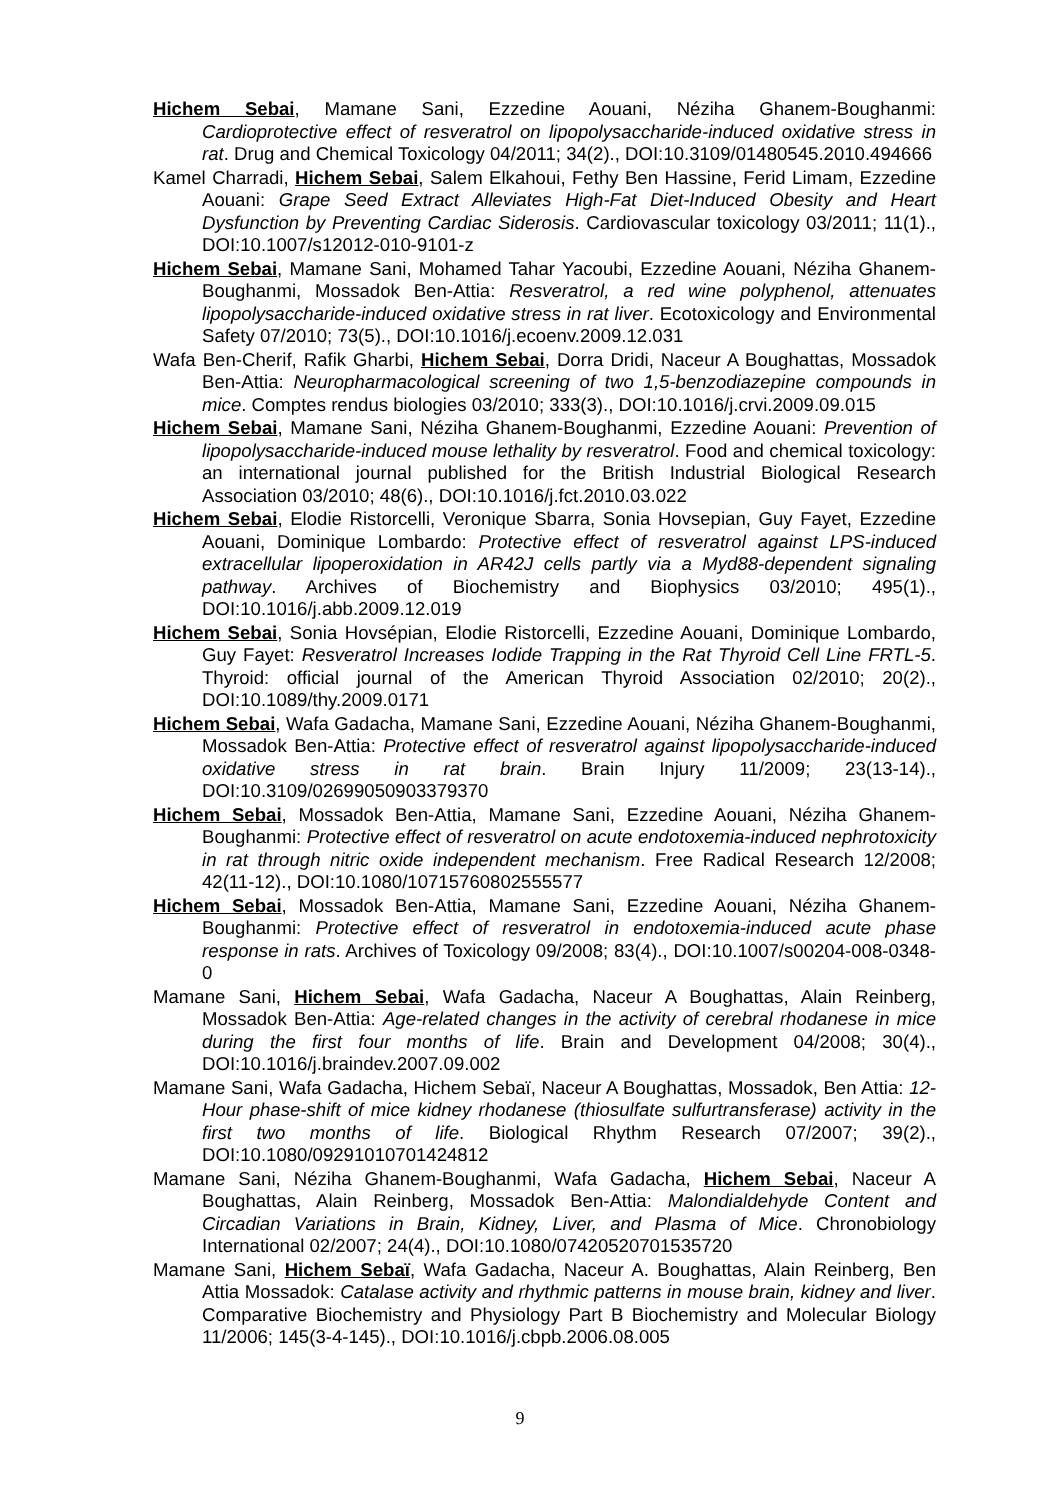Hichem Sebai, Mamane Sani, Ezzedine Aouani, Néziha Ghanem-Boughanmi: Cardioprotective effect of resveratrol on lipopolysaccharide-induced oxidative stress in rat. Drug and Chemical Toxicology 04/2011; 34(2)., DOI:10.3109/01480545.2010.494666
Kamel Charradi, Hichem Sebai, Salem Elkahoui, Fethy Ben Hassine, Ferid Limam, Ezzedine Aouani: Grape Seed Extract Alleviates High-Fat Diet-Induced Obesity and Heart Dysfunction by Preventing Cardiac Siderosis. Cardiovascular toxicology 03/2011; 11(1)., DOI:10.1007/s12012-010-9101-z
Hichem Sebai, Mamane Sani, Mohamed Tahar Yacoubi, Ezzedine Aouani, Néziha Ghanem-Boughanmi, Mossadok Ben-Attia: Resveratrol, a red wine polyphenol, attenuates lipopolysaccharide-induced oxidative stress in rat liver. Ecotoxicology and Environmental Safety 07/2010; 73(5)., DOI:10.1016/j.ecoenv.2009.12.031
Wafa Ben-Cherif, Rafik Gharbi, Hichem Sebai, Dorra Dridi, Naceur A Boughattas, Mossadok Ben-Attia: Neuropharmacological screening of two 1,5-benzodiazepine compounds in mice. Comptes rendus biologies 03/2010; 333(3)., DOI:10.1016/j.crvi.2009.09.015
Hichem Sebai, Mamane Sani, Néziha Ghanem-Boughanmi, Ezzedine Aouani: Prevention of lipopolysaccharide-induced mouse lethality by resveratrol. Food and chemical toxicology: an international journal published for the British Industrial Biological Research Association 03/2010; 48(6)., DOI:10.1016/j.fct.2010.03.022
Hichem Sebai, Elodie Ristorcelli, Veronique Sbarra, Sonia Hovsepian, Guy Fayet, Ezzedine Aouani, Dominique Lombardo: Protective effect of resveratrol against LPS-induced extracellular lipoperoxidation in AR42J cells partly via a Myd88-dependent signaling pathway. Archives of Biochemistry and Biophysics 03/2010; 495(1)., DOI:10.1016/j.abb.2009.12.019
Hichem Sebai, Sonia Hovsépian, Elodie Ristorcelli, Ezzedine Aouani, Dominique Lombardo, Guy Fayet: Resveratrol Increases Iodide Trapping in the Rat Thyroid Cell Line FRTL-5. Thyroid: official journal of the American Thyroid Association 02/2010; 20(2)., DOI:10.1089/thy.2009.0171
Hichem Sebai, Wafa Gadacha, Mamane Sani, Ezzedine Aouani, Néziha Ghanem-Boughanmi, Mossadok Ben-Attia: Protective effect of resveratrol against lipopolysaccharide-induced oxidative stress in rat brain. Brain Injury 11/2009; 23(13-14)., DOI:10.3109/02699050903379370
Hichem Sebai, Mossadok Ben-Attia, Mamane Sani, Ezzedine Aouani, Néziha Ghanem-Boughanmi: Protective effect of resveratrol on acute endotoxemia-induced nephrotoxicity in rat through nitric oxide independent mechanism. Free Radical Research 12/2008; 42(11-12)., DOI:10.1080/10715760802555577
Hichem Sebai, Mossadok Ben-Attia, Mamane Sani, Ezzedine Aouani, Néziha Ghanem-Boughanmi: Protective effect of resveratrol in endotoxemia-induced acute phase response in rats. Archives of Toxicology 09/2008; 83(4)., DOI:10.1007/s00204-008-0348-0
Mamane Sani, Hichem Sebai, Wafa Gadacha, Naceur A Boughattas, Alain Reinberg, Mossadok Ben-Attia: Age-related changes in the activity of cerebral rhodanese in mice during the first four months of life. Brain and Development 04/2008; 30(4)., DOI:10.1016/j.braindev.2007.09.002
Mamane Sani, Wafa Gadacha, Hichem Sebaï, Naceur A Boughattas, Mossadok, Ben Attia: 12-Hour phase-shift of mice kidney rhodanese (thiosulfate sulfurtransferase) activity in the first two months of life. Biological Rhythm Research 07/2007; 39(2)., DOI:10.1080/09291010701424812
Mamane Sani, Néziha Ghanem-Boughanmi, Wafa Gadacha, Hichem Sebai, Naceur A Boughattas, Alain Reinberg, Mossadok Ben-Attia: Malondialdehyde Content and Circadian Variations in Brain, Kidney, Liver, and Plasma of Mice. Chronobiology International 02/2007; 24(4)., DOI:10.1080/07420520701535720
Mamane Sani, Hichem Sebaï, Wafa Gadacha, Naceur A. Boughattas, Alain Reinberg, Ben Attia Mossadok: Catalase activity and rhythmic patterns in mouse brain, kidney and liver. Comparative Biochemistry and Physiology Part B Biochemistry and Molecular Biology 11/2006; 145(3-4-145)., DOI:10.1016/j.cbpb.2006.08.005
9